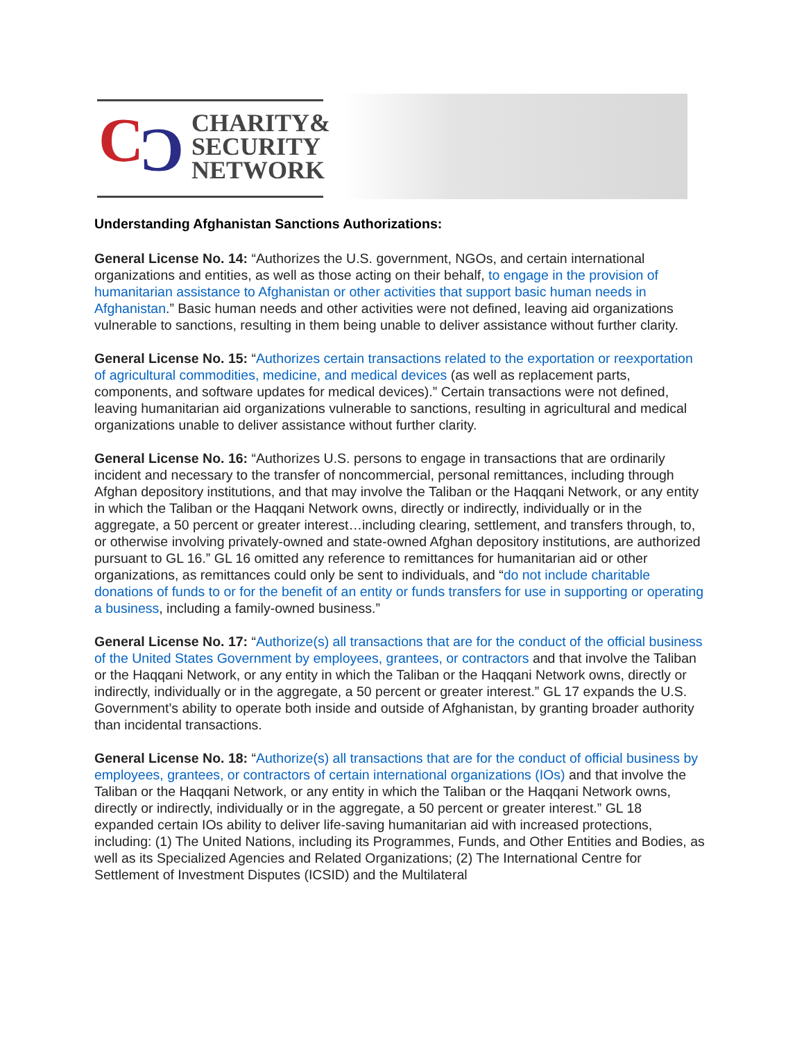C C
CHARITY&
SECURITY
NETWORK
Understanding Afghanistan Sanctions Authorizations:
General License No. 14: “Authorizes the U.S. government, NGOs, and certain international organizations and entities, as well as those acting on their behalf, to engage in the provision of humanitarian assistance to Afghanistan or other activities that support basic human needs in Afghanistan.” Basic human needs and other activities were not defined, leaving aid organizations vulnerable to sanctions, resulting in them being unable to deliver assistance without further clarity.
General License No. 15: “Authorizes certain transactions related to the exportation or reexportation of agricultural commodities, medicine, and medical devices (as well as replacement parts, components, and software updates for medical devices).” Certain transactions were not defined, leaving humanitarian aid organizations vulnerable to sanctions, resulting in agricultural and medical organizations unable to deliver assistance without further clarity.
General License No. 16: “Authorizes U.S. persons to engage in transactions that are ordinarily incident and necessary to the transfer of noncommercial, personal remittances, including through Afghan depository institutions, and that may involve the Taliban or the Haqqani Network, or any entity in which the Taliban or the Haqqani Network owns, directly or indirectly, individually or in the aggregate, a 50 percent or greater interest…including clearing, settlement, and transfers through, to, or otherwise involving privately-owned and state-owned Afghan depository institutions, are authorized pursuant to GL 16.” GL 16 omitted any reference to remittances for humanitarian aid or other organizations, as remittances could only be sent to individuals, and “do not include charitable donations of funds to or for the benefit of an entity or funds transfers for use in supporting or operating a business, including a family-owned business.”
General License No. 17: “Authorize(s) all transactions that are for the conduct of the official business of the United States Government by employees, grantees, or contractors and that involve the Taliban or the Haqqani Network, or any entity in which the Taliban or the Haqqani Network owns, directly or indirectly, individually or in the aggregate, a 50 percent or greater interest.” GL 17 expands the U.S. Government’s ability to operate both inside and outside of Afghanistan, by granting broader authority than incidental transactions.
General License No. 18: “Authorize(s) all transactions that are for the conduct of official business by employees, grantees, or contractors of certain international organizations (IOs) and that involve the Taliban or the Haqqani Network, or any entity in which the Taliban or the Haqqani Network owns, directly or indirectly, individually or in the aggregate, a 50 percent or greater interest.” GL 18 expanded certain IOs ability to deliver life-saving humanitarian aid with increased protections, including: (1) The United Nations, including its Programmes, Funds, and Other Entities and Bodies, as well as its Specialized Agencies and Related Organizations; (2) The International Centre for Settlement of Investment Disputes (ICSID) and the Multilateral